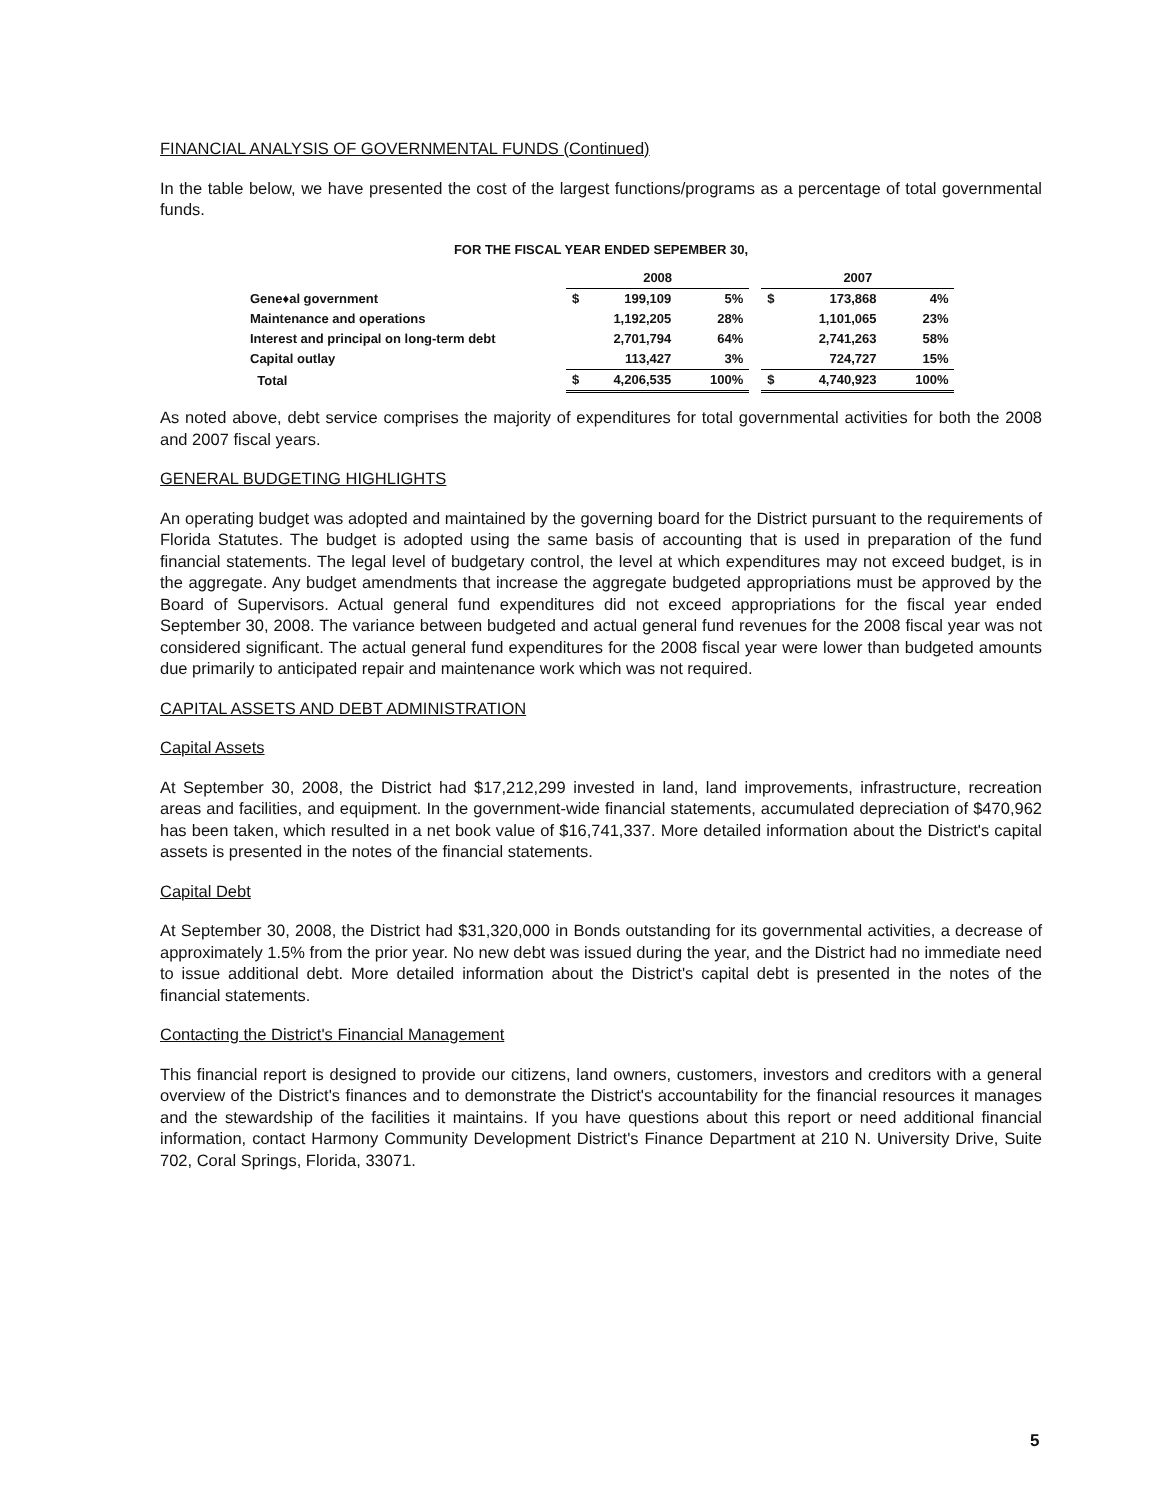FINANCIAL ANALYSIS OF GOVERNMENTAL FUNDS (Continued)
In the table below, we have presented the cost of the largest functions/programs as a percentage of total governmental funds.
FOR THE FISCAL YEAR ENDED SEPEMBER 30,
| | 2008 | | | | 2007 | | |
| --- | --- | --- | --- | --- | --- | --- | --- |
| Gene♦al government | $ | 199,109 | 5% | | $ | 173,868 | 4% |
| Maintenance and operations | | 1,192,205 | 28% | | | 1,101,065 | 23% |
| Interest and principal on long-term debt | | 2,701,794 | 64% | | | 2,741,263 | 58% |
| Capital outlay | | 113,427 | 3% | | | 724,727 | 15% |
| Total | $ | 4,206,535 | 100% | | $ | 4,740,923 | 100% |
As noted above, debt service comprises the majority of expenditures for total governmental activities for both the 2008 and 2007 fiscal years.
GENERAL BUDGETING HIGHLIGHTS
An operating budget was adopted and maintained by the governing board for the District pursuant to the requirements of Florida Statutes. The budget is adopted using the same basis of accounting that is used in preparation of the fund financial statements. The legal level of budgetary control, the level at which expenditures may not exceed budget, is in the aggregate. Any budget amendments that increase the aggregate budgeted appropriations must be approved by the Board of Supervisors. Actual general fund expenditures did not exceed appropriations for the fiscal year ended September 30, 2008. The variance between budgeted and actual general fund revenues for the 2008 fiscal year was not considered significant. The actual general fund expenditures for the 2008 fiscal year were lower than budgeted amounts due primarily to anticipated repair and maintenance work which was not required.
CAPITAL ASSETS AND DEBT ADMINISTRATION
Capital Assets
At September 30, 2008, the District had $17,212,299 invested in land, land improvements, infrastructure, recreation areas and facilities, and equipment. In the government-wide financial statements, accumulated depreciation of $470,962 has been taken, which resulted in a net book value of $16,741,337. More detailed information about the District's capital assets is presented in the notes of the financial statements.
Capital Debt
At September 30, 2008, the District had $31,320,000 in Bonds outstanding for its governmental activities, a decrease of approximately 1.5% from the prior year. No new debt was issued during the year, and the District had no immediate need to issue additional debt. More detailed information about the District's capital debt is presented in the notes of the financial statements.
Contacting the District's Financial Management
This financial report is designed to provide our citizens, land owners, customers, investors and creditors with a general overview of the District's finances and to demonstrate the District's accountability for the financial resources it manages and the stewardship of the facilities it maintains. If you have questions about this report or need additional financial information, contact Harmony Community Development District's Finance Department at 210 N. University Drive, Suite 702, Coral Springs, Florida, 33071.
5